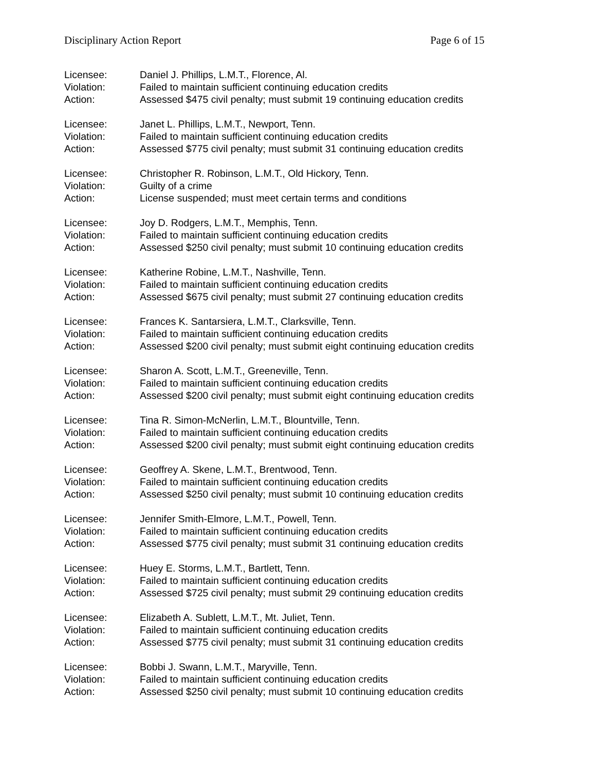Disciplinary Action Report Page 6 of 15
Licensee: Daniel J. Phillips, L.M.T., Florence, Al.
Violation: Failed to maintain sufficient continuing education credits
Action: Assessed $475 civil penalty; must submit 19 continuing education credits
Licensee: Janet L. Phillips, L.M.T., Newport, Tenn.
Violation: Failed to maintain sufficient continuing education credits
Action: Assessed $775 civil penalty; must submit 31 continuing education credits
Licensee: Christopher R. Robinson, L.M.T., Old Hickory, Tenn.
Violation: Guilty of a crime
Action: License suspended; must meet certain terms and conditions
Licensee: Joy D. Rodgers, L.M.T., Memphis, Tenn.
Violation: Failed to maintain sufficient continuing education credits
Action: Assessed $250 civil penalty; must submit 10 continuing education credits
Licensee: Katherine Robine, L.M.T., Nashville, Tenn.
Violation: Failed to maintain sufficient continuing education credits
Action: Assessed $675 civil penalty; must submit 27 continuing education credits
Licensee: Frances K. Santarsiera, L.M.T., Clarksville, Tenn.
Violation: Failed to maintain sufficient continuing education credits
Action: Assessed $200 civil penalty; must submit eight continuing education credits
Licensee: Sharon A. Scott, L.M.T., Greeneville, Tenn.
Violation: Failed to maintain sufficient continuing education credits
Action: Assessed $200 civil penalty; must submit eight continuing education credits
Licensee: Tina R. Simon-McNerlin, L.M.T., Blountville, Tenn.
Violation: Failed to maintain sufficient continuing education credits
Action: Assessed $200 civil penalty; must submit eight continuing education credits
Licensee: Geoffrey A. Skene, L.M.T., Brentwood, Tenn.
Violation: Failed to maintain sufficient continuing education credits
Action: Assessed $250 civil penalty; must submit 10 continuing education credits
Licensee: Jennifer Smith-Elmore, L.M.T., Powell, Tenn.
Violation: Failed to maintain sufficient continuing education credits
Action: Assessed $775 civil penalty; must submit 31 continuing education credits
Licensee: Huey E. Storms, L.M.T., Bartlett, Tenn.
Violation: Failed to maintain sufficient continuing education credits
Action: Assessed $725 civil penalty; must submit 29 continuing education credits
Licensee: Elizabeth A. Sublett, L.M.T., Mt. Juliet, Tenn.
Violation: Failed to maintain sufficient continuing education credits
Action: Assessed $775 civil penalty; must submit 31 continuing education credits
Licensee: Bobbi J. Swann, L.M.T., Maryville, Tenn.
Violation: Failed to maintain sufficient continuing education credits
Action: Assessed $250 civil penalty; must submit 10 continuing education credits